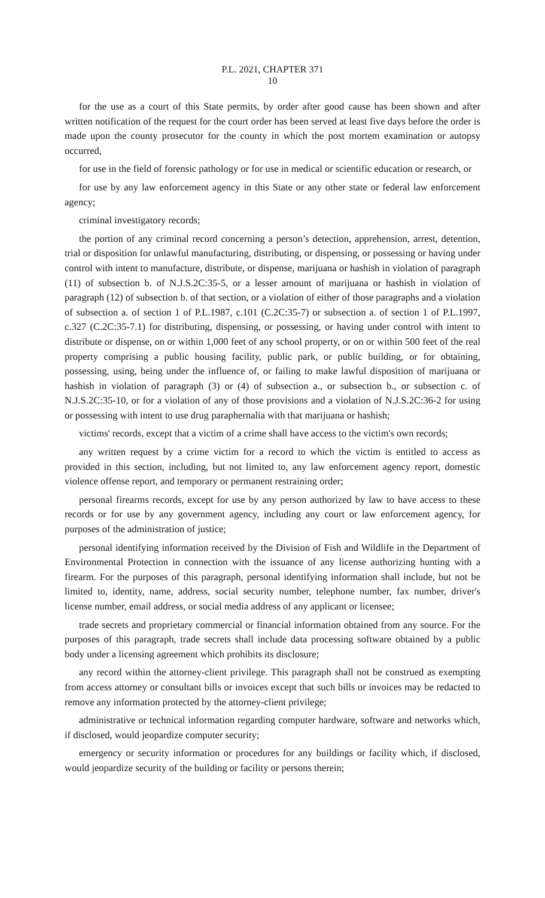P.L. 2021, CHAPTER 371
10
for the use as a court of this State permits, by order after good cause has been shown and after written notification of the request for the court order has been served at least five days before the order is made upon the county prosecutor for the county in which the post mortem examination or autopsy occurred,
for use in the field of forensic pathology or for use in medical or scientific education or research, or
for use by any law enforcement agency in this State or any other state or federal law enforcement agency;
criminal investigatory records;
the portion of any criminal record concerning a person’s detection, apprehension, arrest, detention, trial or disposition for unlawful manufacturing, distributing, or dispensing, or possessing or having under control with intent to manufacture, distribute, or dispense, marijuana or hashish in violation of paragraph (11) of subsection b. of N.J.S.2C:35-5, or a lesser amount of marijuana or hashish in violation of paragraph (12) of subsection b. of that section, or a violation of either of those paragraphs and a violation of subsection a. of section 1 of P.L.1987, c.101 (C.2C:35-7) or subsection a. of section 1 of P.L.1997, c.327 (C.2C:35-7.1) for distributing, dispensing, or possessing, or having under control with intent to distribute or dispense, on or within 1,000 feet of any school property, or on or within 500 feet of the real property comprising a public housing facility, public park, or public building, or for obtaining, possessing, using, being under the influence of, or failing to make lawful disposition of marijuana or hashish in violation of paragraph (3) or (4) of subsection a., or subsection b., or subsection c. of N.J.S.2C:35-10, or for a violation of any of those provisions and a violation of N.J.S.2C:36-2 for using or possessing with intent to use drug paraphernalia with that marijuana or hashish;
victims' records, except that a victim of a crime shall have access to the victim's own records;
any written request by a crime victim for a record to which the victim is entitled to access as provided in this section, including, but not limited to, any law enforcement agency report, domestic violence offense report, and temporary or permanent restraining order;
personal firearms records, except for use by any person authorized by law to have access to these records or for use by any government agency, including any court or law enforcement agency, for purposes of the administration of justice;
personal identifying information received by the Division of Fish and Wildlife in the Department of Environmental Protection in connection with the issuance of any license authorizing hunting with a firearm. For the purposes of this paragraph, personal identifying information shall include, but not be limited to, identity, name, address, social security number, telephone number, fax number, driver's license number, email address, or social media address of any applicant or licensee;
trade secrets and proprietary commercial or financial information obtained from any source. For the purposes of this paragraph, trade secrets shall include data processing software obtained by a public body under a licensing agreement which prohibits its disclosure;
any record within the attorney-client privilege. This paragraph shall not be construed as exempting from access attorney or consultant bills or invoices except that such bills or invoices may be redacted to remove any information protected by the attorney-client privilege;
administrative or technical information regarding computer hardware, software and networks which, if disclosed, would jeopardize computer security;
emergency or security information or procedures for any buildings or facility which, if disclosed, would jeopardize security of the building or facility or persons therein;